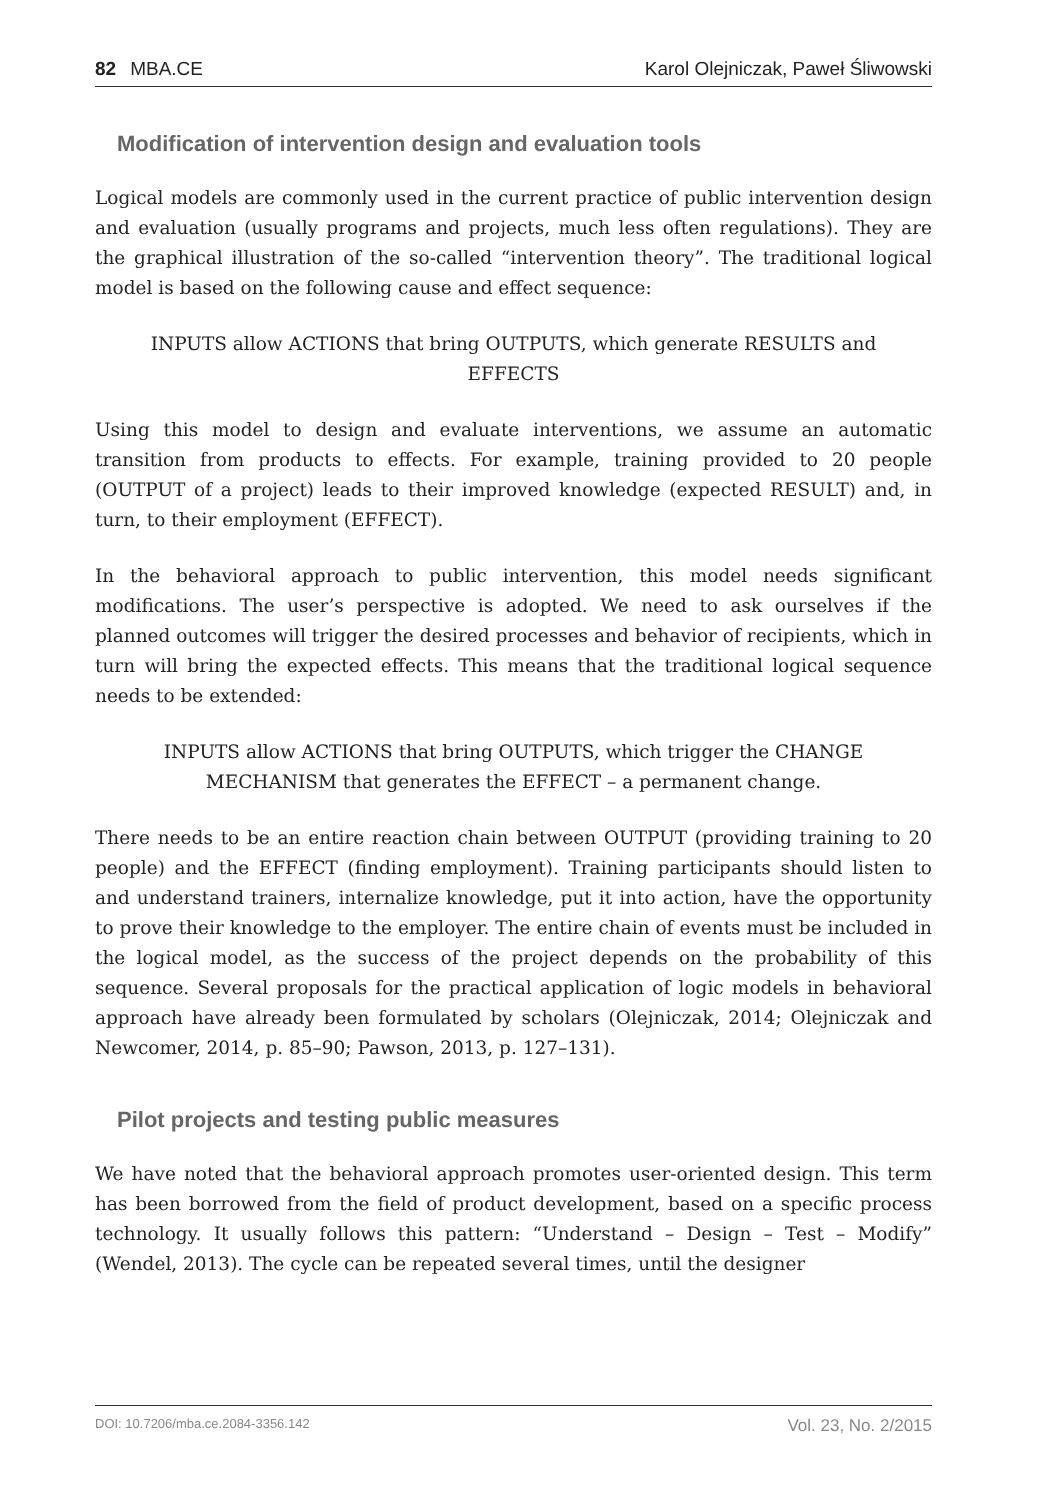82 MBA.CE Karol Olejniczak, Paweł Śliwowski
Modification of intervention design and evaluation tools
Logical models are commonly used in the current practice of public intervention design and evaluation (usually programs and projects, much less often regulations). They are the graphical illustration of the so-called “intervention theory”. The traditional logical model is based on the following cause and effect sequence:
INPUTS allow ACTIONS that bring OUTPUTS, which generate RESULTS and EFFECTS
Using this model to design and evaluate interventions, we assume an automatic transition from products to effects. For example, training provided to 20 people (OUTPUT of a project) leads to their improved knowledge (expected RESULT) and, in turn, to their employment (EFFECT).
In the behavioral approach to public intervention, this model needs significant modifications. The user’s perspective is adopted. We need to ask ourselves if the planned outcomes will trigger the desired processes and behavior of recipients, which in turn will bring the expected effects. This means that the traditional logical sequence needs to be extended:
INPUTS allow ACTIONS that bring OUTPUTS, which trigger the CHANGE MECHANISM that generates the EFFECT – a permanent change.
There needs to be an entire reaction chain between OUTPUT (providing training to 20 people) and the EFFECT (finding employment). Training participants should listen to and understand trainers, internalize knowledge, put it into action, have the opportunity to prove their knowledge to the employer. The entire chain of events must be included in the logical model, as the success of the project depends on the probability of this sequence. Several proposals for the practical application of logic models in behavioral approach have already been formulated by scholars (Olejniczak, 2014; Olejniczak and Newcomer, 2014, p. 85–90; Pawson, 2013, p. 127–131).
Pilot projects and testing public measures
We have noted that the behavioral approach promotes user-oriented design. This term has been borrowed from the field of product development, based on a specific process technology. It usually follows this pattern: “Understand – Design – Test – Modify” (Wendel, 2013). The cycle can be repeated several times, until the designer
DOI: 10.7206/mba.ce.2084-3356.142 Vol. 23, No. 2/2015